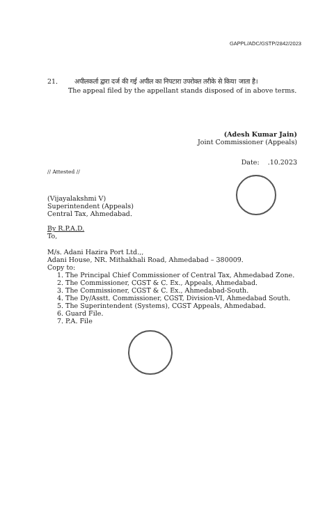GAPPL/ADC/GSTP/2842/2023
21. अपीलकर्ता द्वारा दर्ज की गई अपील का निपटारा उपरोक्त तरीके से किया जाता है।
The appeal filed by the appellant stands disposed of in above terms.
(Adesh Kumar Jain)
Joint Commissioner (Appeals)
Date: .10.2023
// Attested //
(Vijayalakshmi V)
Superintendent (Appeals)
Central Tax, Ahmedabad.
By R.P.A.D.
To,
M/s. Adani Hazira Port Ltd.,,
Adani House, NR. Mithakhali Road, Ahmedabad – 380009.
Copy to:
1. The Principal Chief Commissioner of Central Tax, Ahmedabad Zone.
2. The Commissioner, CGST & C. Ex., Appeals, Ahmedabad.
3. The Commissioner, CGST & C. Ex., Ahmedabad-South.
4. The Dy/Asstt. Commissioner, CGST, Division-VI, Ahmedabad South.
5. The Superintendent (Systems), CGST Appeals, Ahmedabad.
6. Guard File.
7. P.A. File